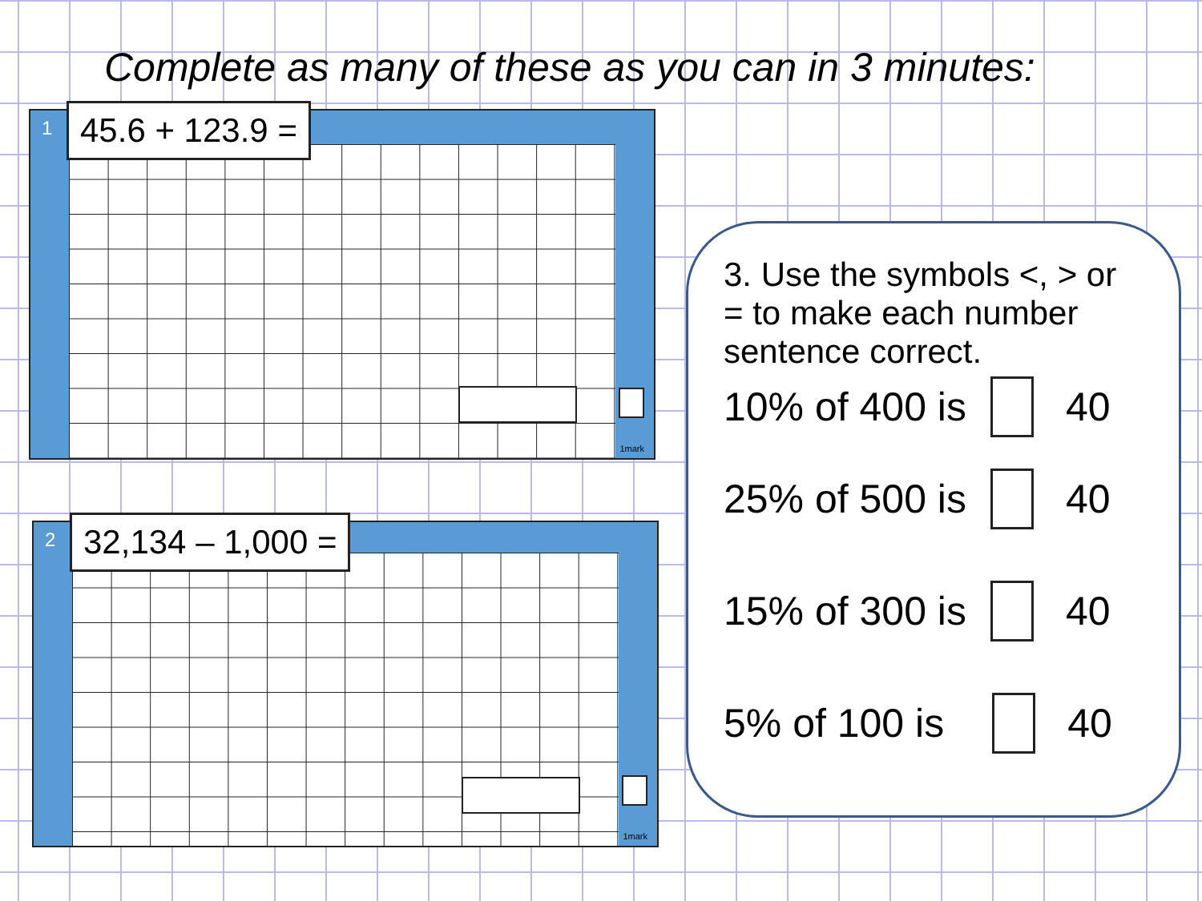Complete as many of these as you can in 3 minutes:
1 45.6 + 123.9 =
1mark
2 32,134 – 1,000 =
1mark
3. Use the symbols <, > or = to make each number sentence correct.
10% of 400 is 40
25% of 500 is 40
15% of 300 is 40
5% of 100 is 40